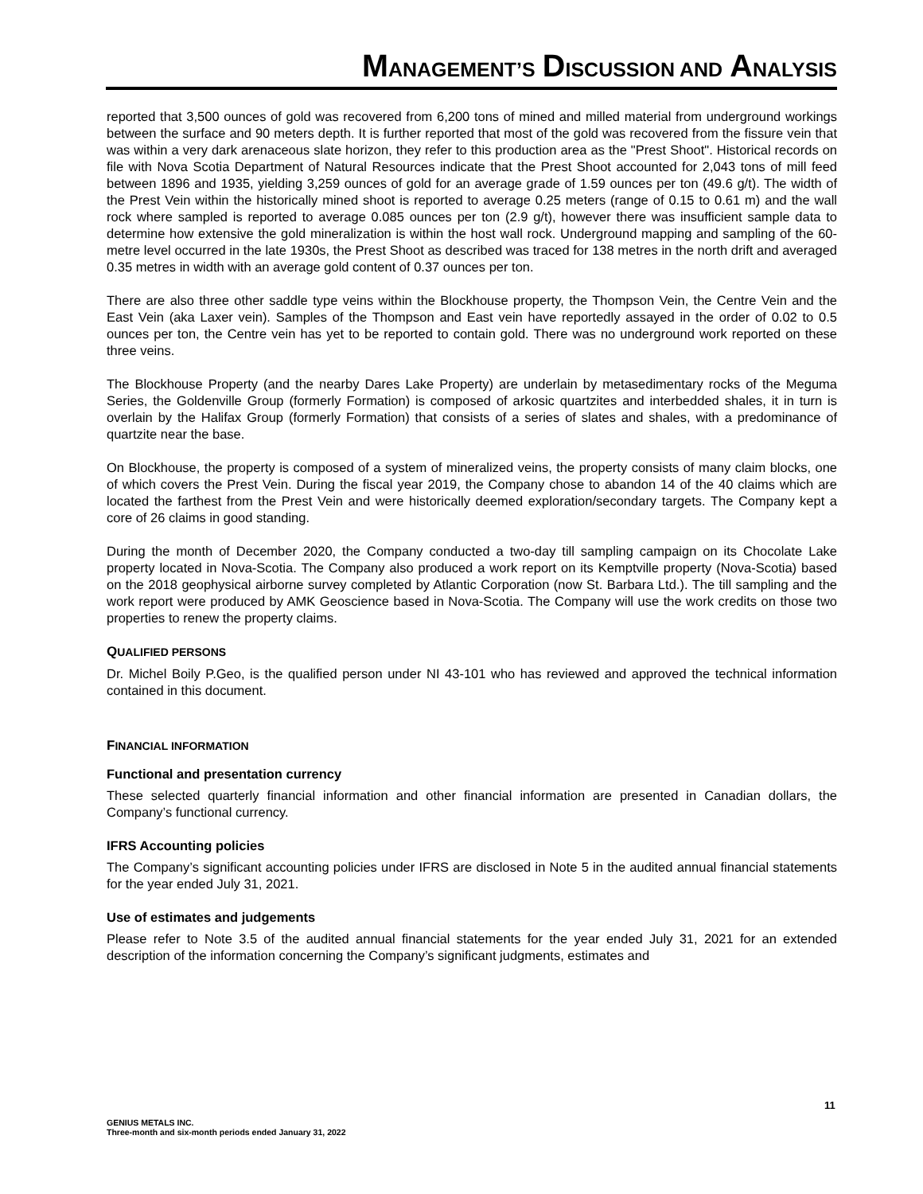MANAGEMENT’S DISCUSSION AND ANALYSIS
reported that 3,500 ounces of gold was recovered from 6,200 tons of mined and milled material from underground workings between the surface and 90 meters depth. It is further reported that most of the gold was recovered from the fissure vein that was within a very dark arenaceous slate horizon, they refer to this production area as the "Prest Shoot". Historical records on file with Nova Scotia Department of Natural Resources indicate that the Prest Shoot accounted for 2,043 tons of mill feed between 1896 and 1935, yielding 3,259 ounces of gold for an average grade of 1.59 ounces per ton (49.6 g/t). The width of the Prest Vein within the historically mined shoot is reported to average 0.25 meters (range of 0.15 to 0.61 m) and the wall rock where sampled is reported to average 0.085 ounces per ton (2.9 g/t), however there was insufficient sample data to determine how extensive the gold mineralization is within the host wall rock. Underground mapping and sampling of the 60-metre level occurred in the late 1930s, the Prest Shoot as described was traced for 138 metres in the north drift and averaged 0.35 metres in width with an average gold content of 0.37 ounces per ton.
There are also three other saddle type veins within the Blockhouse property, the Thompson Vein, the Centre Vein and the East Vein (aka Laxer vein). Samples of the Thompson and East vein have reportedly assayed in the order of 0.02 to 0.5 ounces per ton, the Centre vein has yet to be reported to contain gold. There was no underground work reported on these three veins.
The Blockhouse Property (and the nearby Dares Lake Property) are underlain by metasedimentary rocks of the Meguma Series, the Goldenville Group (formerly Formation) is composed of arkosic quartzites and interbedded shales, it in turn is overlain by the Halifax Group (formerly Formation) that consists of a series of slates and shales, with a predominance of quartzite near the base.
On Blockhouse, the property is composed of a system of mineralized veins, the property consists of many claim blocks, one of which covers the Prest Vein. During the fiscal year 2019, the Company chose to abandon 14 of the 40 claims which are located the farthest from the Prest Vein and were historically deemed exploration/secondary targets. The Company kept a core of 26 claims in good standing.
During the month of December 2020, the Company conducted a two-day till sampling campaign on its Chocolate Lake property located in Nova-Scotia. The Company also produced a work report on its Kemptville property (Nova-Scotia) based on the 2018 geophysical airborne survey completed by Atlantic Corporation (now St. Barbara Ltd.). The till sampling and the work report were produced by AMK Geoscience based in Nova-Scotia. The Company will use the work credits on those two properties to renew the property claims.
QUALIFIED PERSONS
Dr. Michel Boily P.Geo, is the qualified person under NI 43-101 who has reviewed and approved the technical information contained in this document.
FINANCIAL INFORMATION
Functional and presentation currency
These selected quarterly financial information and other financial information are presented in Canadian dollars, the Company’s functional currency.
IFRS Accounting policies
The Company’s significant accounting policies under IFRS are disclosed in Note 5 in the audited annual financial statements for the year ended July 31, 2021.
Use of estimates and judgements
Please refer to Note 3.5 of the audited annual financial statements for the year ended July 31, 2021 for an extended description of the information concerning the Company’s significant judgments, estimates and
11
GENIUS METALS INC.
Three-month and six-month periods ended January 31, 2022